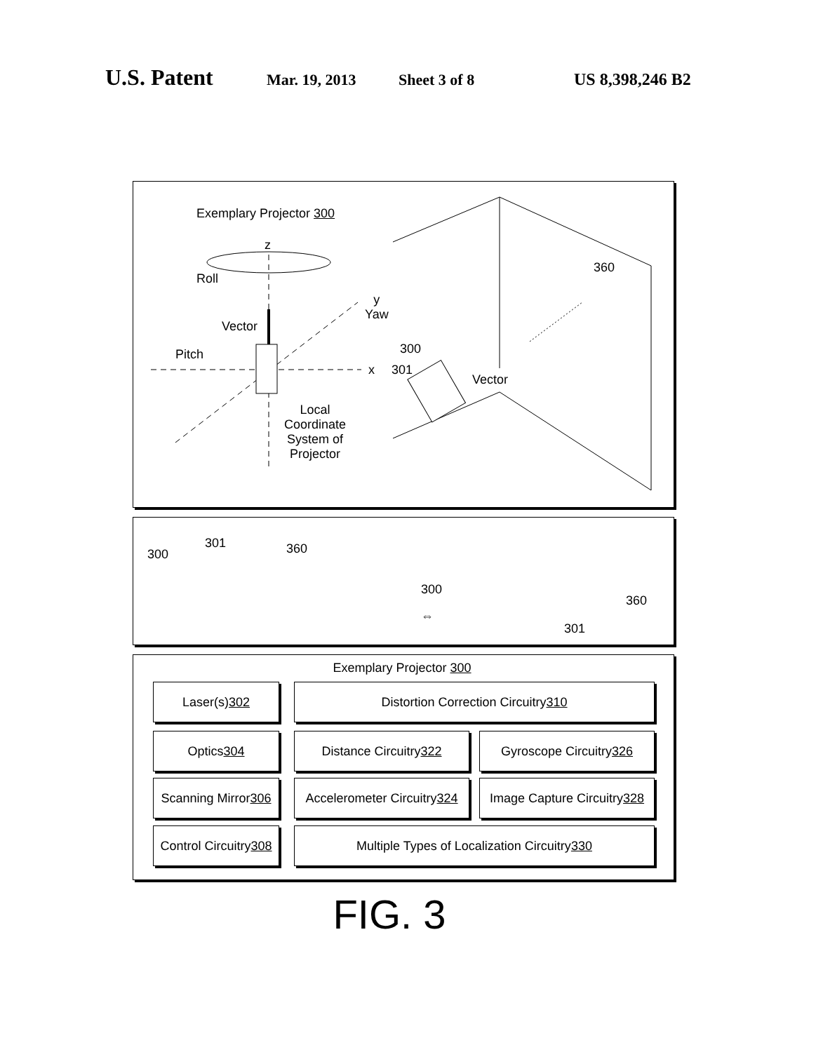U.S. Patent
Mar. 19, 2013 Sheet 3 of 8 US 8,398,246 B2
Exemplary Projector 300
z
Roll
y
Yaw
Vector
Pitch
x
Local
Coordinate
System of
Projector
300
301
Vector
360
300
301 360
⇔
300
301
360
Exemplary Projector 300
Laser(s) 302 Distortion Correction Circuitry 310
Optics 304 Distance Circuitry 322
Gyroscope Circuitry 326
Scanning Mirror
306
Accelerometer Circuitry
324
Image Capture Circuitry
328
Control Circuitry
308
Multiple Types of Localization Circuitry 330
FIG. 3